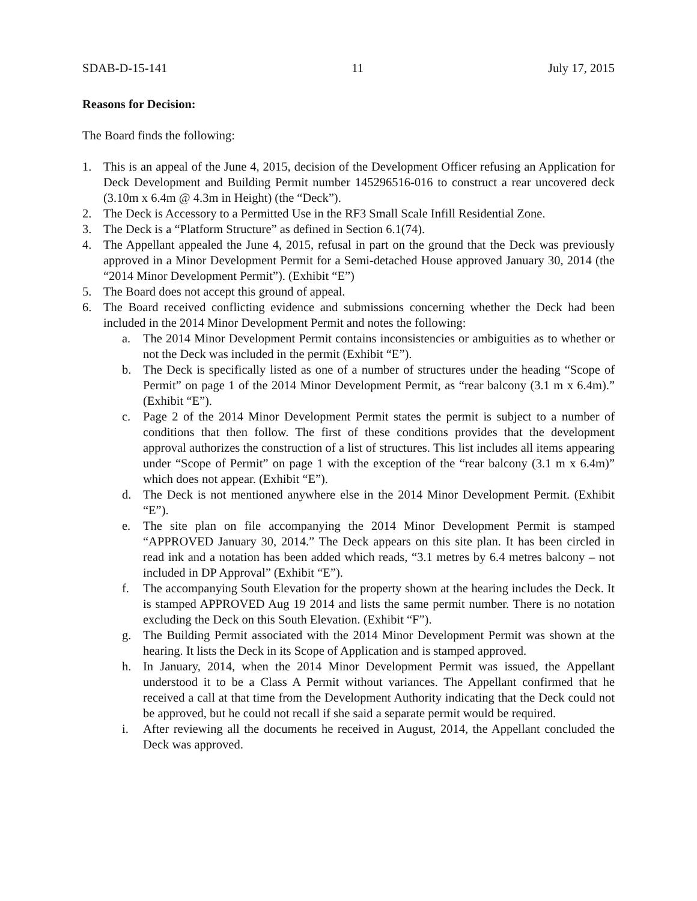SDAB-D-15-141 11 July 17, 2015
Reasons for Decision:
The Board finds the following:
1. This is an appeal of the June 4, 2015, decision of the Development Officer refusing an Application for Deck Development and Building Permit number 145296516-016 to construct a rear uncovered deck (3.10m x 6.4m @ 4.3m in Height) (the “Deck”).
2. The Deck is Accessory to a Permitted Use in the RF3 Small Scale Infill Residential Zone.
3. The Deck is a “Platform Structure” as defined in Section 6.1(74).
4. The Appellant appealed the June 4, 2015, refusal in part on the ground that the Deck was previously approved in a Minor Development Permit for a Semi-detached House approved January 30, 2014 (the “2014 Minor Development Permit”). (Exhibit “E”)
5. The Board does not accept this ground of appeal.
6. The Board received conflicting evidence and submissions concerning whether the Deck had been included in the 2014 Minor Development Permit and notes the following:
a. The 2014 Minor Development Permit contains inconsistencies or ambiguities as to whether or not the Deck was included in the permit (Exhibit “E”).
b. The Deck is specifically listed as one of a number of structures under the heading “Scope of Permit” on page 1 of the 2014 Minor Development Permit, as “rear balcony (3.1 m x 6.4m).” (Exhibit “E”).
c. Page 2 of the 2014 Minor Development Permit states the permit is subject to a number of conditions that then follow. The first of these conditions provides that the development approval authorizes the construction of a list of structures. This list includes all items appearing under “Scope of Permit” on page 1 with the exception of the “rear balcony (3.1 m x 6.4m)” which does not appear. (Exhibit “E”).
d. The Deck is not mentioned anywhere else in the 2014 Minor Development Permit. (Exhibit “E”).
e. The site plan on file accompanying the 2014 Minor Development Permit is stamped “APPROVED January 30, 2014.” The Deck appears on this site plan. It has been circled in read ink and a notation has been added which reads, “3.1 metres by 6.4 metres balcony – not included in DP Approval” (Exhibit “E”).
f. The accompanying South Elevation for the property shown at the hearing includes the Deck. It is stamped APPROVED Aug 19 2014 and lists the same permit number. There is no notation excluding the Deck on this South Elevation. (Exhibit “F”).
g. The Building Permit associated with the 2014 Minor Development Permit was shown at the hearing. It lists the Deck in its Scope of Application and is stamped approved.
h. In January, 2014, when the 2014 Minor Development Permit was issued, the Appellant understood it to be a Class A Permit without variances. The Appellant confirmed that he received a call at that time from the Development Authority indicating that the Deck could not be approved, but he could not recall if she said a separate permit would be required.
i. After reviewing all the documents he received in August, 2014, the Appellant concluded the Deck was approved.